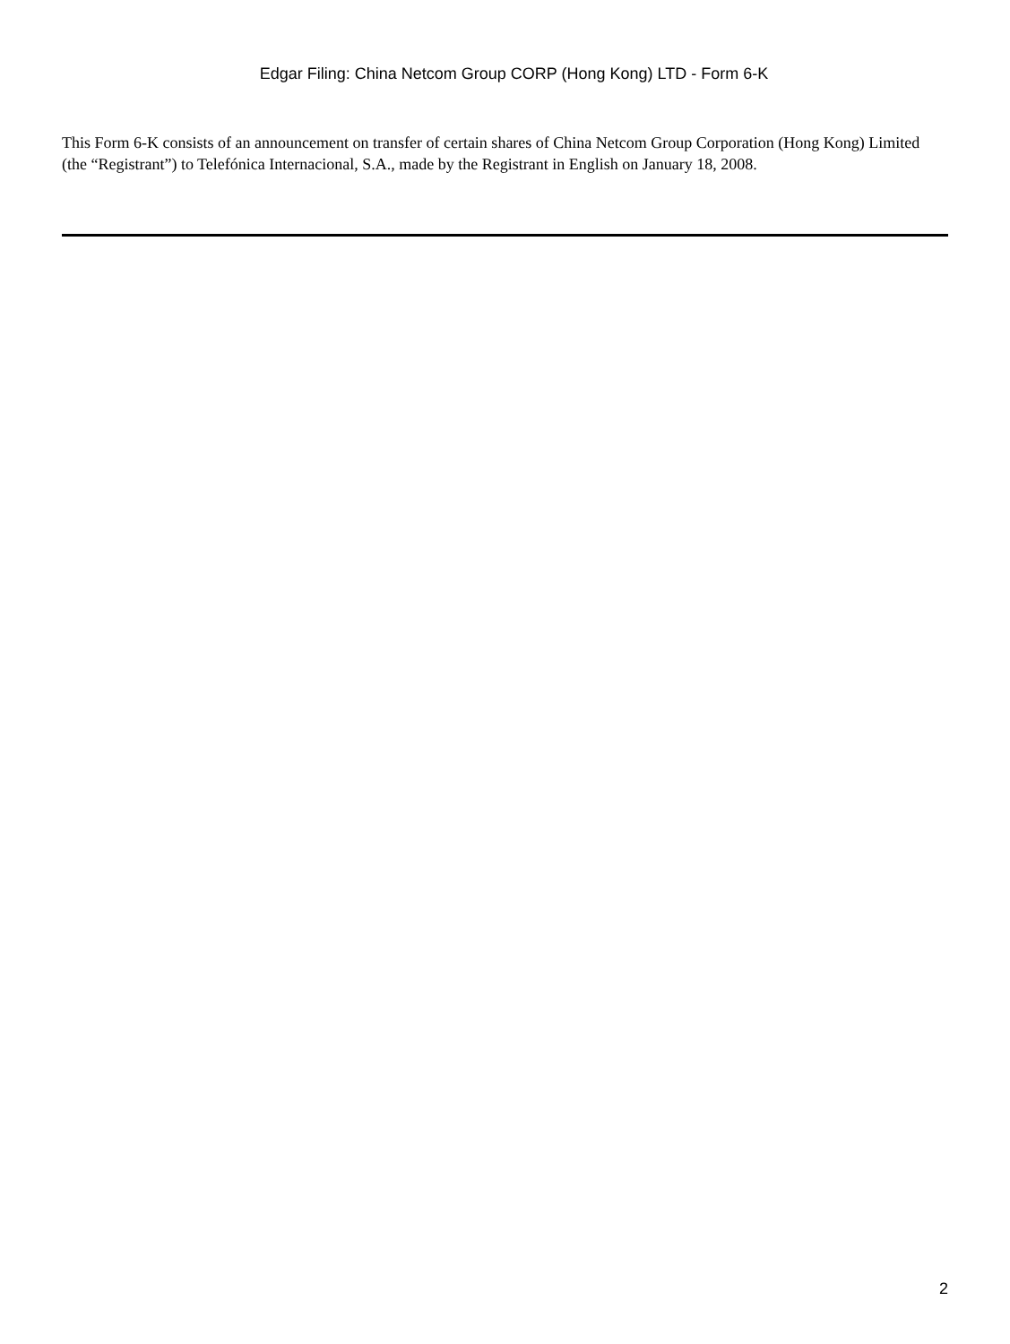Edgar Filing: China Netcom Group CORP (Hong Kong) LTD - Form 6-K
This Form 6-K consists of an announcement on transfer of certain shares of China Netcom Group Corporation (Hong Kong) Limited (the “Registrant”) to Telefónica Internacional, S.A., made by the Registrant in English on January 18, 2008.
2